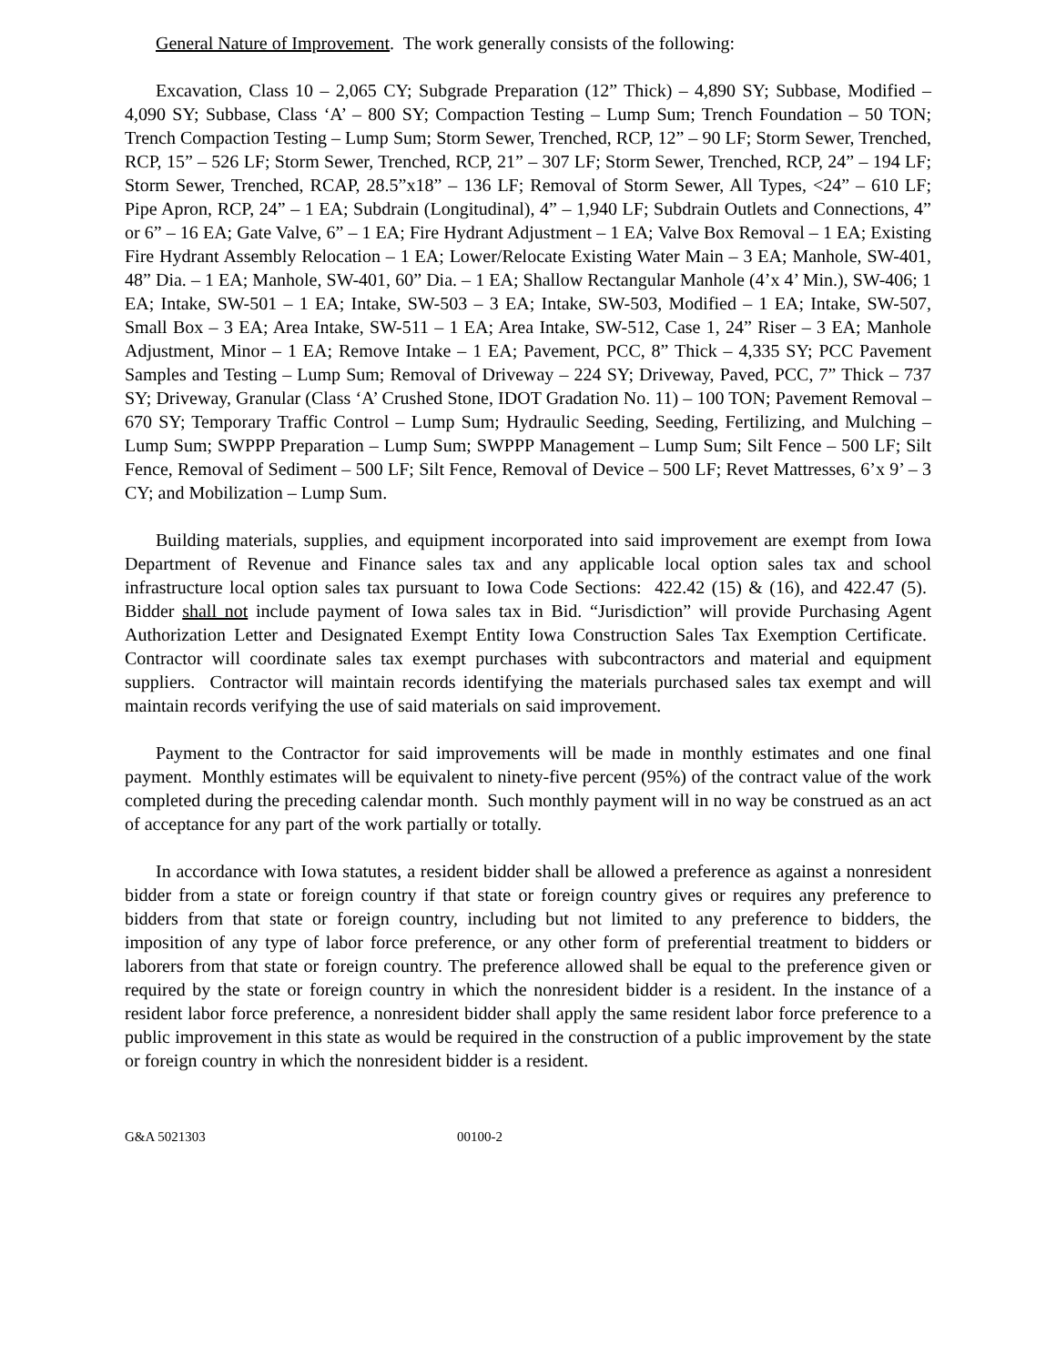General Nature of Improvement. The work generally consists of the following:
Excavation, Class 10 – 2,065 CY; Subgrade Preparation (12” Thick) – 4,890 SY; Subbase, Modified – 4,090 SY; Subbase, Class ‘A’ – 800 SY; Compaction Testing – Lump Sum; Trench Foundation – 50 TON; Trench Compaction Testing – Lump Sum; Storm Sewer, Trenched, RCP, 12” – 90 LF; Storm Sewer, Trenched, RCP, 15” – 526 LF; Storm Sewer, Trenched, RCP, 21” – 307 LF; Storm Sewer, Trenched, RCP, 24” – 194 LF; Storm Sewer, Trenched, RCAP, 28.5”x18” – 136 LF; Removal of Storm Sewer, All Types, <24” – 610 LF; Pipe Apron, RCP, 24” – 1 EA; Subdrain (Longitudinal), 4” – 1,940 LF; Subdrain Outlets and Connections, 4” or 6” – 16 EA; Gate Valve, 6” – 1 EA; Fire Hydrant Adjustment – 1 EA; Valve Box Removal – 1 EA; Existing Fire Hydrant Assembly Relocation – 1 EA; Lower/Relocate Existing Water Main – 3 EA; Manhole, SW-401, 48” Dia. – 1 EA; Manhole, SW-401, 60” Dia. – 1 EA; Shallow Rectangular Manhole (4’x 4’ Min.), SW-406; 1 EA; Intake, SW-501 – 1 EA; Intake, SW-503 – 3 EA; Intake, SW-503, Modified – 1 EA; Intake, SW-507, Small Box – 3 EA; Area Intake, SW-511 – 1 EA; Area Intake, SW-512, Case 1, 24” Riser – 3 EA; Manhole Adjustment, Minor – 1 EA; Remove Intake – 1 EA; Pavement, PCC, 8” Thick – 4,335 SY; PCC Pavement Samples and Testing – Lump Sum; Removal of Driveway – 224 SY; Driveway, Paved, PCC, 7” Thick – 737 SY; Driveway, Granular (Class ‘A’ Crushed Stone, IDOT Gradation No. 11) – 100 TON; Pavement Removal – 670 SY; Temporary Traffic Control – Lump Sum; Hydraulic Seeding, Seeding, Fertilizing, and Mulching – Lump Sum; SWPPP Preparation – Lump Sum; SWPPP Management – Lump Sum; Silt Fence – 500 LF; Silt Fence, Removal of Sediment – 500 LF; Silt Fence, Removal of Device – 500 LF; Revet Mattresses, 6’x 9’ – 3 CY; and Mobilization – Lump Sum.
Building materials, supplies, and equipment incorporated into said improvement are exempt from Iowa Department of Revenue and Finance sales tax and any applicable local option sales tax and school infrastructure local option sales tax pursuant to Iowa Code Sections: 422.42 (15) & (16), and 422.47 (5). Bidder shall not include payment of Iowa sales tax in Bid. “Jurisdiction” will provide Purchasing Agent Authorization Letter and Designated Exempt Entity Iowa Construction Sales Tax Exemption Certificate. Contractor will coordinate sales tax exempt purchases with subcontractors and material and equipment suppliers. Contractor will maintain records identifying the materials purchased sales tax exempt and will maintain records verifying the use of said materials on said improvement.
Payment to the Contractor for said improvements will be made in monthly estimates and one final payment. Monthly estimates will be equivalent to ninety-five percent (95%) of the contract value of the work completed during the preceding calendar month. Such monthly payment will in no way be construed as an act of acceptance for any part of the work partially or totally.
In accordance with Iowa statutes, a resident bidder shall be allowed a preference as against a nonresident bidder from a state or foreign country if that state or foreign country gives or requires any preference to bidders from that state or foreign country, including but not limited to any preference to bidders, the imposition of any type of labor force preference, or any other form of preferential treatment to bidders or laborers from that state or foreign country. The preference allowed shall be equal to the preference given or required by the state or foreign country in which the nonresident bidder is a resident. In the instance of a resident labor force preference, a nonresident bidder shall apply the same resident labor force preference to a public improvement in this state as would be required in the construction of a public improvement by the state or foreign country in which the nonresident bidder is a resident.
G&A 5021303 00100-2